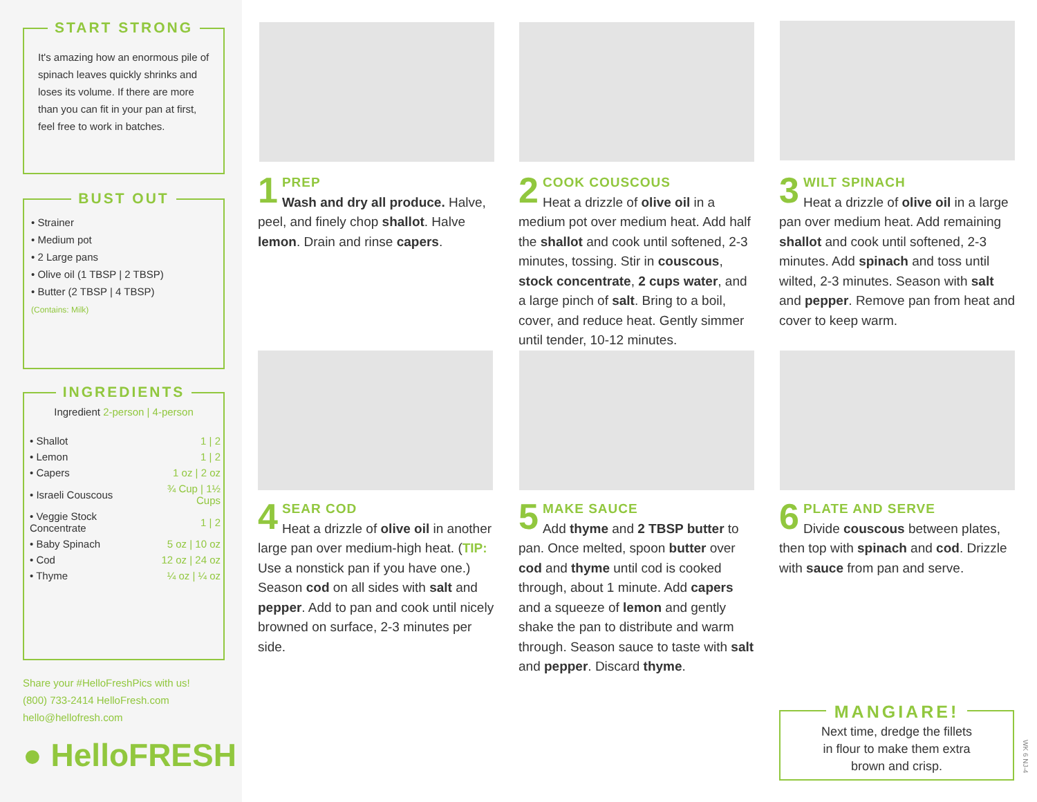START STRONG
It's amazing how an enormous pile of spinach leaves quickly shrinks and loses its volume. If there are more than you can fit in your pan at first, feel free to work in batches.
BUST OUT
• Strainer
• Medium pot
• 2 Large pans
• Olive oil (1 TBSP | 2 TBSP)
• Butter (2 TBSP | 4 TBSP)
(Contains: Milk)
INGREDIENTS
Ingredient 2-person | 4-person
| • Shallot | 1 / 2 |
| • Lemon | 1 / 2 |
| • Capers | 1 oz / 2 oz |
| • Israeli Couscous | ¾ Cup / 1½ Cups |
| • Veggie Stock Concentrate | 1 / 2 |
| • Baby Spinach | 5 oz / 10 oz |
| • Cod | 12 oz / 24 oz |
| • Thyme | ¼ oz / ¼ oz |
Share your #HelloFreshPics with us!
(800) 733-2414 HelloFresh.com
hello@hellofresh.com
● HelloFRESH
1
PREP
Wash and dry all produce. Halve, peel, and finely chop shallot. Halve lemon. Drain and rinse capers.
2
COOK COUSCOUS
Heat a drizzle of olive oil in a medium pot over medium heat. Add half the shallot and cook until softened, 2-3 minutes, tossing. Stir in couscous, stock concentrate, 2 cups water, and a large pinch of salt. Bring to a boil, cover, and reduce heat. Gently simmer until tender, 10-12 minutes.
3
WILT SPINACH
Heat a drizzle of olive oil in a large pan over medium heat. Add remaining shallot and cook until softened, 2-3 minutes. Add spinach and toss until wilted, 2-3 minutes. Season with salt and pepper. Remove pan from heat and cover to keep warm.
4
SEAR COD
Heat a drizzle of olive oil in another large pan over medium-high heat. (TIP: Use a nonstick pan if you have one.) Season cod on all sides with salt and pepper. Add to pan and cook until nicely browned on surface, 2-3 minutes per side.
5
MAKE SAUCE
Add thyme and 2 TBSP butter to pan. Once melted, spoon butter over cod and thyme until cod is cooked through, about 1 minute. Add capers and a squeeze of lemon and gently shake the pan to distribute and warm through. Season sauce to taste with salt and pepper. Discard thyme.
6
PLATE AND SERVE
Divide couscous between plates, then top with spinach and cod. Drizzle with sauce from pan and serve.
MANGIARE!
Next time, dredge the fillets
in flour to make them extra
brown and crisp.
WK 6 NJ-4